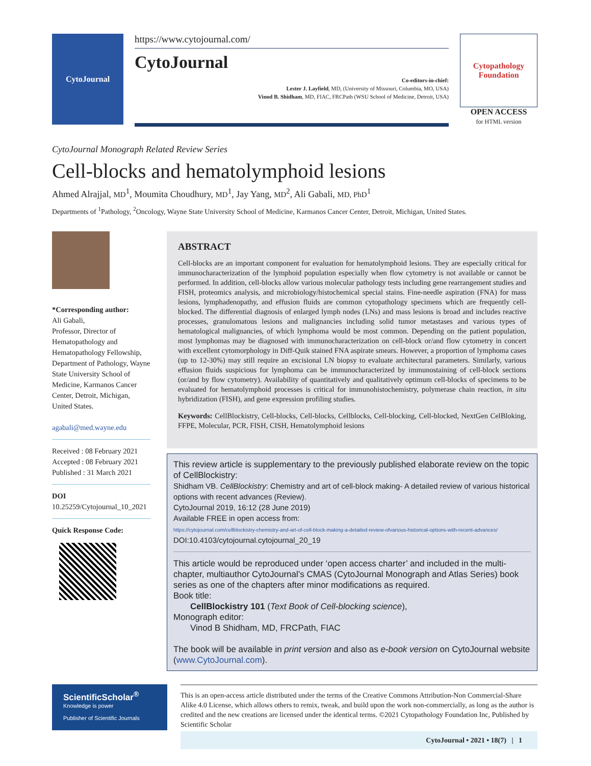CytoJournal
https://www.cytojournal.com/
CytoJournal
Co-editors-in-chief:
Lester J. Layfield, MD, (University of Missouri, Columbia, MO, USA)
Vinod B. Shidham, MD, FIAC, FRCPath (WSU School of Medicine, Detroit, USA)
Cytopathology Foundation
OPEN ACCESS
for HTML version
CytoJournal Monograph Related Review Series
Cell-blocks and hematolymphoid lesions
Ahmed Alrajjal, MD<sup>1</sup>, Moumita Choudhury, MD<sup>1</sup>, Jay Yang, MD<sup>2</sup>, Ali Gabali, MD, PhD<sup>1</sup>
Departments of <sup>1</sup>Pathology, <sup>2</sup>Oncology, Wayne State University School of Medicine, Karmanos Cancer Center, Detroit, Michigan, United States.
*Corresponding author:
Ali Gabali,
Professor, Director of Hematopathology and Hematopathology Fellowship, Department of Pathology, Wayne State University School of Medicine, Karmanos Cancer Center, Detroit, Michigan, United States.
agabali@med.wayne.edu
Received : 08 February 2021
Accepted : 08 February 2021
Published : 31 March 2021
DOI
10.25259/Cytojournal_10_2021
Quick Response Code:
ABSTRACT
Cell-blocks are an important component for evaluation for hematolymphoid lesions. They are especially critical for immunocharacterization of the lymphoid population especially when flow cytometry is not available or cannot be performed. In addition, cell-blocks allow various molecular pathology tests including gene rearrangement studies and FISH, proteomics analysis, and microbiology/histochemical special stains. Fine-needle aspiration (FNA) for mass lesions, lymphadenopathy, and effusion fluids are common cytopathology specimens which are frequently cell-blocked. The differential diagnosis of enlarged lymph nodes (LNs) and mass lesions is broad and includes reactive processes, granulomatous lesions and malignancies including solid tumor metastases and various types of hematological malignancies, of which lymphoma would be most common. Depending on the patient population, most lymphomas may be diagnosed with immunocharacterization on cell-block or/and flow cytometry in concert with excellent cytomorphology in Diff-Quik stained FNA aspirate smears. However, a proportion of lymphoma cases (up to 12-30%) may still require an excisional LN biopsy to evaluate architectural parameters. Similarly, various effusion fluids suspicious for lymphoma can be immunocharacterized by immunostaining of cell-block sections (or/and by flow cytometry). Availability of quantitatively and qualitatively optimum cell-blocks of specimens to be evaluated for hematolymphoid processes is critical for immunohistochemistry, polymerase chain reaction, in situ hybridization (FISH), and gene expression profiling studies.
Keywords: CellBlockistry, Cell-blocks, Cell-blocks, Cellblocks, Cell-blocking, Cell-blocked, NextGen CelBloking, FFPE, Molecular, PCR, FISH, CISH, Hematolymphoid lesions
This review article is supplementary to the previously published elaborate review on the topic of CellBlockistry:
Shidham VB. CellBlockistry: Chemistry and art of cell-block making- A detailed review of various historical options with recent advances (Review).
CytoJournal 2019, 16:12 (28 June 2019)
Available FREE in open access from:
https://cytojournal.com/cellblockistry-chemistry-and-art-of-cell-block-making-a-detailed-review-ofvarious-historical-options-with-recent-advances/
DOI:10.4103/cytojournal.cytojournal_20_19
This article would be reproduced under ‘open access charter’ and included in the multi-chapter, multiauthor CytoJournal’s CMAS (CytoJournal Monograph and Atlas Series) book series as one of the chapters after minor modifications as required.
Book title:
CellBlockistry 101 (Text Book of Cell-blocking science),
Monograph editor:
Vinod B Shidham, MD, FRCPath, FIAC
The book will be available in print version and also as e-book version on CytoJournal website (www.CytoJournal.com).
ScientificScholar<sup>®</sup>
Knowledge is power
Publisher of Scientific Journals
This is an open-access article distributed under the terms of the Creative Commons Attribution-Non Commercial-Share Alike 4.0 License, which allows others to remix, tweak, and build upon the work non-commercially, as long as the author is credited and the new creations are licensed under the identical terms. ©2021 Cytopathology Foundation Inc, Published by Scientific Scholar
CytoJournal • 2021 • 18(7) | 1